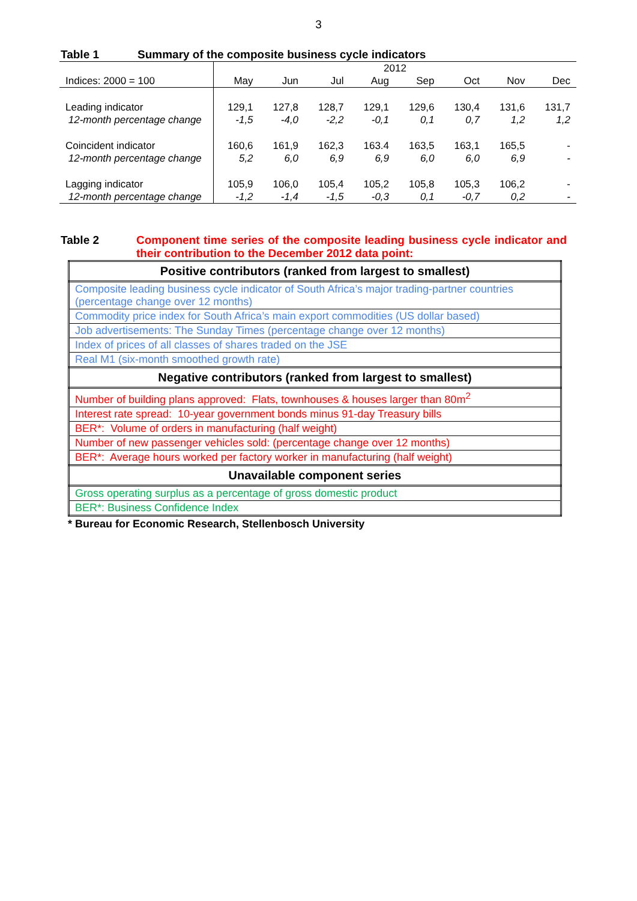3
Table 1 Summary of the composite business cycle indicators
| | 2012 | | | | | | | |
| Indices: 2000 = 100 | May | Jun | Jul | Aug | Sep | Oct | Nov | Dec |
| Leading indicator | 129,1 | 127,8 | 128,7 | 129,1 | 129,6 | 130,4 | 131,6 | 131,7 |
| 12-month percentage change | -1,5 | -4,0 | -2,2 | -0,1 | 0,1 | 0,7 | 1,2 | 1,2 |
| Coincident indicator | 160,6 | 161,9 | 162,3 | 163.4 | 163,5 | 163,1 | 165,5 | - |
| 12-month percentage change | 5,2 | 6,0 | 6,9 | 6,9 | 6,0 | 6,0 | 6,9 | - |
| Lagging indicator | 105,9 | 106,0 | 105,4 | 105,2 | 105,8 | 105,3 | 106,2 | - |
| 12-month percentage change | -1,2 | -1,4 | -1,5 | -0,3 | 0,1 | -0,7 | 0,2 | - |
Table 2 Component time series of the composite leading business cycle indicator and their contribution to the December 2012 data point:
| Positive contributors (ranked from largest to smallest) |
| --- |
| Composite leading business cycle indicator of South Africa’s major trading-partner countries (percentage change over 12 months) |
| Commodity price index for South Africa’s main export commodities (US dollar based) |
| Job advertisements: The Sunday Times (percentage change over 12 months) |
| Index of prices of all classes of shares traded on the JSE |
| Real M1 (six-month smoothed growth rate) |
| Negative contributors (ranked from largest to smallest) |
| Number of building plans approved: Flats, townhouses & houses larger than 80m<sup>2</sup> |
| Interest rate spread: 10-year government bonds minus 91-day Treasury bills |
| BER*: Volume of orders in manufacturing (half weight) |
| Number of new passenger vehicles sold: (percentage change over 12 months) |
| BER*: Average hours worked per factory worker in manufacturing (half weight) |
| Unavailable component series |
| Gross operating surplus as a percentage of gross domestic product |
| BER*: Business Confidence Index |
* Bureau for Economic Research, Stellenbosch University